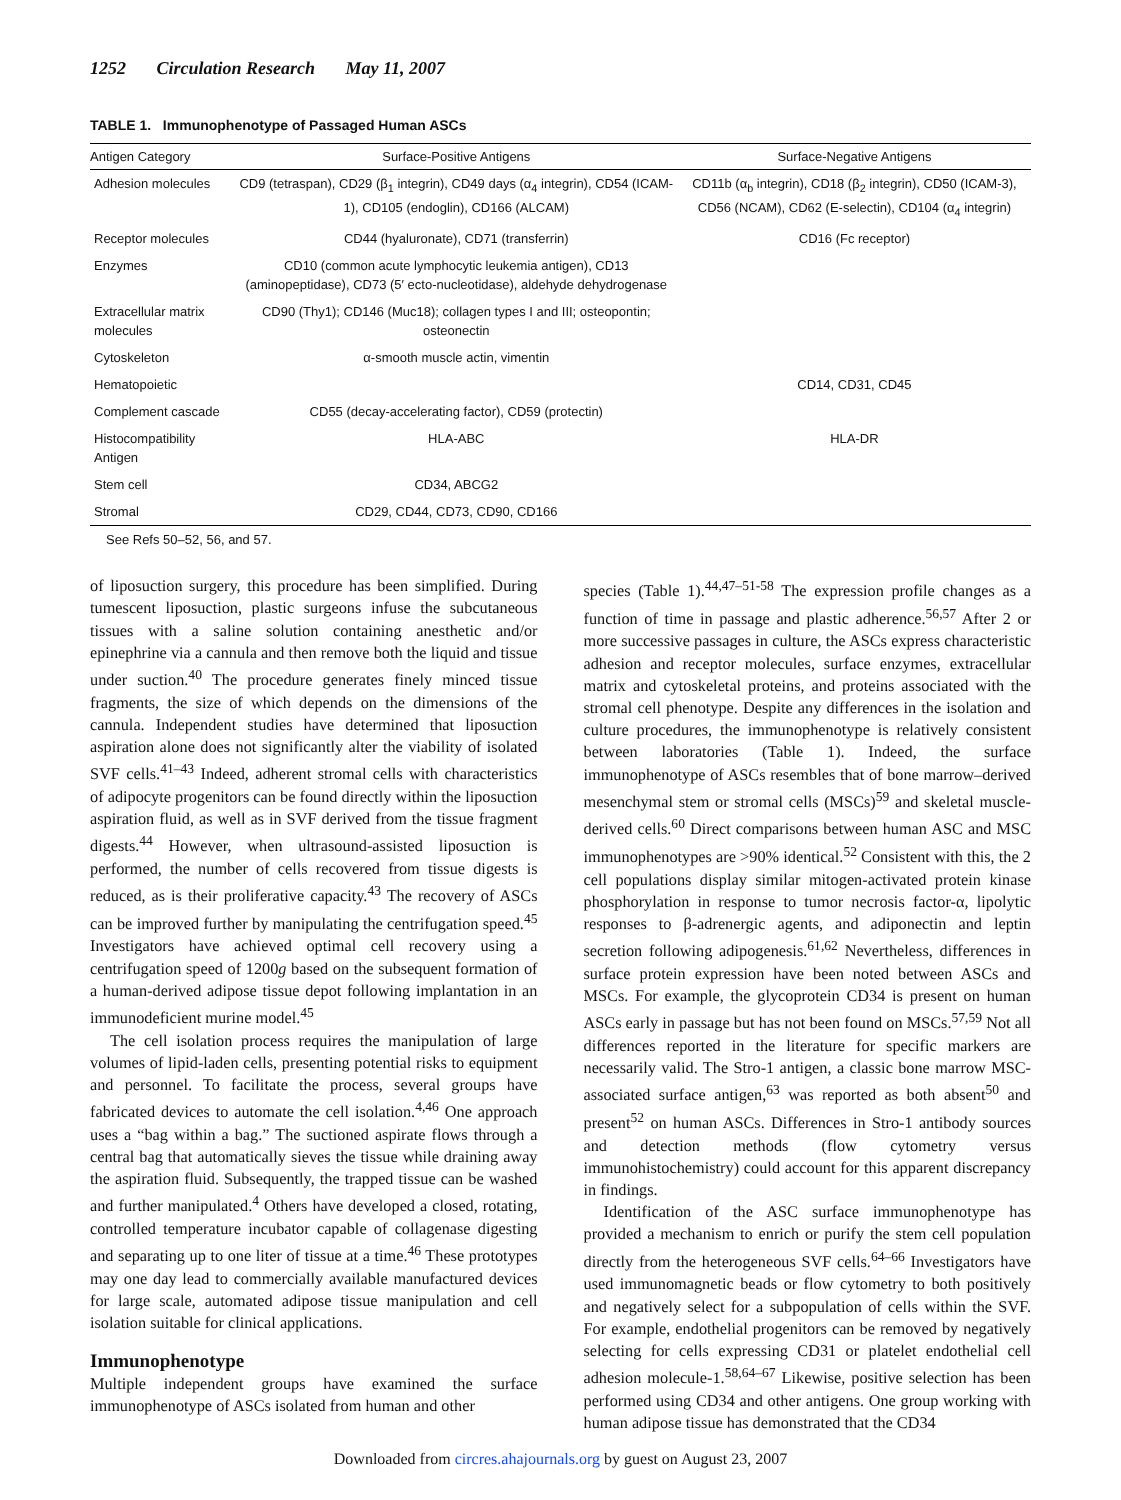1252 Circulation Research May 11, 2007
TABLE 1. Immunophenotype of Passaged Human ASCs
| Antigen Category | Surface-Positive Antigens | Surface-Negative Antigens |
| --- | --- | --- |
| Adhesion molecules | CD9 (tetraspan), CD29 (β<sub>1</sub> integrin), CD49 days (α<sub>4</sub> integrin), CD54 (ICAM-1), CD105 (endoglin), CD166 (ALCAM) | CD11b (α<sub>b</sub> integrin), CD18 (β<sub>2</sub> integrin), CD50 (ICAM-3), CD56 (NCAM), CD62 (E-selectin), CD104 (α<sub>4</sub> integrin) |
| Receptor molecules | CD44 (hyaluronate), CD71 (transferrin) | CD16 (Fc receptor) |
| Enzymes | CD10 (common acute lymphocytic leukemia antigen), CD13 (aminopeptidase), CD73 (5′ ecto-nucleotidase), aldehyde dehydrogenase | |
| Extracellular matrix molecules | CD90 (Thy1); CD146 (Muc18); collagen types I and III; osteopontin; osteonectin | |
| Cytoskeleton | α-smooth muscle actin, vimentin | |
| Hematopoietic | | CD14, CD31, CD45 |
| Complement cascade | CD55 (decay-accelerating factor), CD59 (protectin) | |
| Histocompatibility Antigen | HLA-ABC | HLA-DR |
| Stem cell | CD34, ABCG2 | |
| Stromal | CD29, CD44, CD73, CD90, CD166 | |
See Refs 50–52, 56, and 57.
of liposuction surgery, this procedure has been simplified. During tumescent liposuction, plastic surgeons infuse the subcutaneous tissues with a saline solution containing anesthetic and/or epinephrine via a cannula and then remove both the liquid and tissue under suction.<sup>40</sup> The procedure generates finely minced tissue fragments, the size of which depends on the dimensions of the cannula. Independent studies have determined that liposuction aspiration alone does not significantly alter the viability of isolated SVF cells.<sup>41–43</sup> Indeed, adherent stromal cells with characteristics of adipocyte progenitors can be found directly within the liposuction aspiration fluid, as well as in SVF derived from the tissue fragment digests.<sup>44</sup> However, when ultrasound-assisted liposuction is performed, the number of cells recovered from tissue digests is reduced, as is their proliferative capacity.<sup>43</sup> The recovery of ASCs can be improved further by manipulating the centrifugation speed.<sup>45</sup> Investigators have achieved optimal cell recovery using a centrifugation speed of 1200g based on the subsequent formation of a human-derived adipose tissue depot following implantation in an immunodeficient murine model.<sup>45</sup>
The cell isolation process requires the manipulation of large volumes of lipid-laden cells, presenting potential risks to equipment and personnel. To facilitate the process, several groups have fabricated devices to automate the cell isolation.<sup>4,46</sup> One approach uses a “bag within a bag.” The suctioned aspirate flows through a central bag that automatically sieves the tissue while draining away the aspiration fluid. Subsequently, the trapped tissue can be washed and further manipulated.<sup>4</sup> Others have developed a closed, rotating, controlled temperature incubator capable of collagenase digesting and separating up to one liter of tissue at a time.<sup>46</sup> These prototypes may one day lead to commercially available manufactured devices for large scale, automated adipose tissue manipulation and cell isolation suitable for clinical applications.
Immunophenotype
Multiple independent groups have examined the surface immunophenotype of ASCs isolated from human and other
species (Table 1).<sup>44,47–51-58</sup> The expression profile changes as a function of time in passage and plastic adherence.<sup>56,57</sup> After 2 or more successive passages in culture, the ASCs express characteristic adhesion and receptor molecules, surface enzymes, extracellular matrix and cytoskeletal proteins, and proteins associated with the stromal cell phenotype. Despite any differences in the isolation and culture procedures, the immunophenotype is relatively consistent between laboratories (Table 1). Indeed, the surface immunophenotype of ASCs resembles that of bone marrow–derived mesenchymal stem or stromal cells (MSCs)<sup>59</sup> and skeletal muscle-derived cells.<sup>60</sup> Direct comparisons between human ASC and MSC immunophenotypes are >90% identical.<sup>52</sup> Consistent with this, the 2 cell populations display similar mitogen-activated protein kinase phosphorylation in response to tumor necrosis factor-α, lipolytic responses to β-adrenergic agents, and adiponectin and leptin secretion following adipogenesis.<sup>61,62</sup> Nevertheless, differences in surface protein expression have been noted between ASCs and MSCs. For example, the glycoprotein CD34 is present on human ASCs early in passage but has not been found on MSCs.<sup>57,59</sup> Not all differences reported in the literature for specific markers are necessarily valid. The Stro-1 antigen, a classic bone marrow MSC-associated surface antigen,<sup>63</sup> was reported as both absent<sup>50</sup> and present<sup>52</sup> on human ASCs. Differences in Stro-1 antibody sources and detection methods (flow cytometry versus immunohistochemistry) could account for this apparent discrepancy in findings.
Identification of the ASC surface immunophenotype has provided a mechanism to enrich or purify the stem cell population directly from the heterogeneous SVF cells.<sup>64–66</sup> Investigators have used immunomagnetic beads or flow cytometry to both positively and negatively select for a subpopulation of cells within the SVF. For example, endothelial progenitors can be removed by negatively selecting for cells expressing CD31 or platelet endothelial cell adhesion molecule-1.<sup>58,64–67</sup> Likewise, positive selection has been performed using CD34 and other antigens. One group working with human adipose tissue has demonstrated that the CD34
Downloaded from circres.ahajournals.org by guest on August 23, 2007